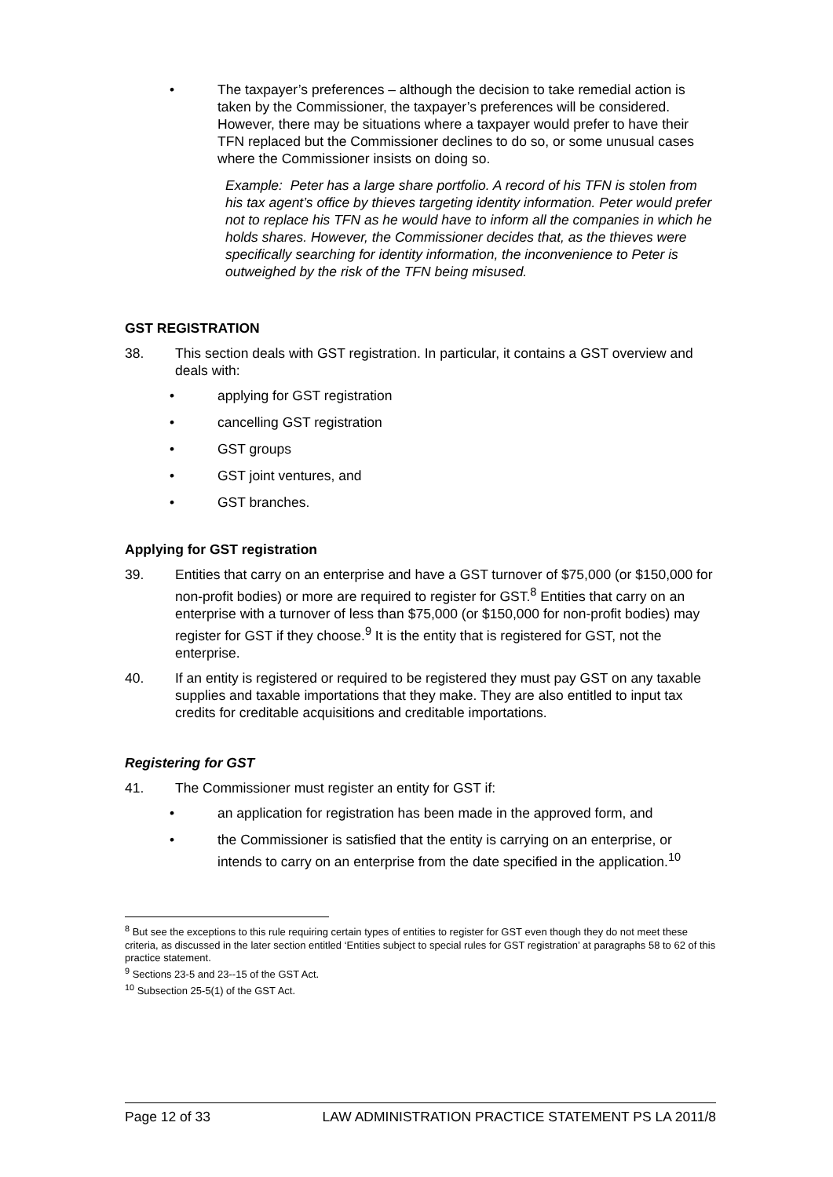• The taxpayer’s preferences – although the decision to take remedial action is taken by the Commissioner, the taxpayer’s preferences will be considered. However, there may be situations where a taxpayer would prefer to have their TFN replaced but the Commissioner declines to do so, or some unusual cases where the Commissioner insists on doing so.
Example: Peter has a large share portfolio. A record of his TFN is stolen from his tax agent’s office by thieves targeting identity information. Peter would prefer not to replace his TFN as he would have to inform all the companies in which he holds shares. However, the Commissioner decides that, as the thieves were specifically searching for identity information, the inconvenience to Peter is outweighed by the risk of the TFN being misused.
GST REGISTRATION
38. This section deals with GST registration. In particular, it contains a GST overview and deals with:
• applying for GST registration
• cancelling GST registration
• GST groups
• GST joint ventures, and
• GST branches.
Applying for GST registration
39. Entities that carry on an enterprise and have a GST turnover of $75,000 (or $150,000 for non-profit bodies) or more are required to register for GST.<sup>8</sup> Entities that carry on an enterprise with a turnover of less than $75,000 (or $150,000 for non-profit bodies) may register for GST if they choose.<sup>9</sup> It is the entity that is registered for GST, not the enterprise.
40. If an entity is registered or required to be registered they must pay GST on any taxable supplies and taxable importations that they make. They are also entitled to input tax credits for creditable acquisitions and creditable importations.
Registering for GST
41. The Commissioner must register an entity for GST if:
• an application for registration has been made in the approved form, and
• the Commissioner is satisfied that the entity is carrying on an enterprise, or intends to carry on an enterprise from the date specified in the application.<sup>10</sup>
<sup>8</sup> But see the exceptions to this rule requiring certain types of entities to register for GST even though they do not meet these criteria, as discussed in the later section entitled ‘Entities subject to special rules for GST registration’ at paragraphs 58 to 62 of this practice statement.
<sup>9</sup> Sections 23-5 and 23--15 of the GST Act.
<sup>10</sup> Subsection 25-5(1) of the GST Act.
Page 12 of 33 LAW ADMINISTRATION PRACTICE STATEMENT PS LA 2011/8